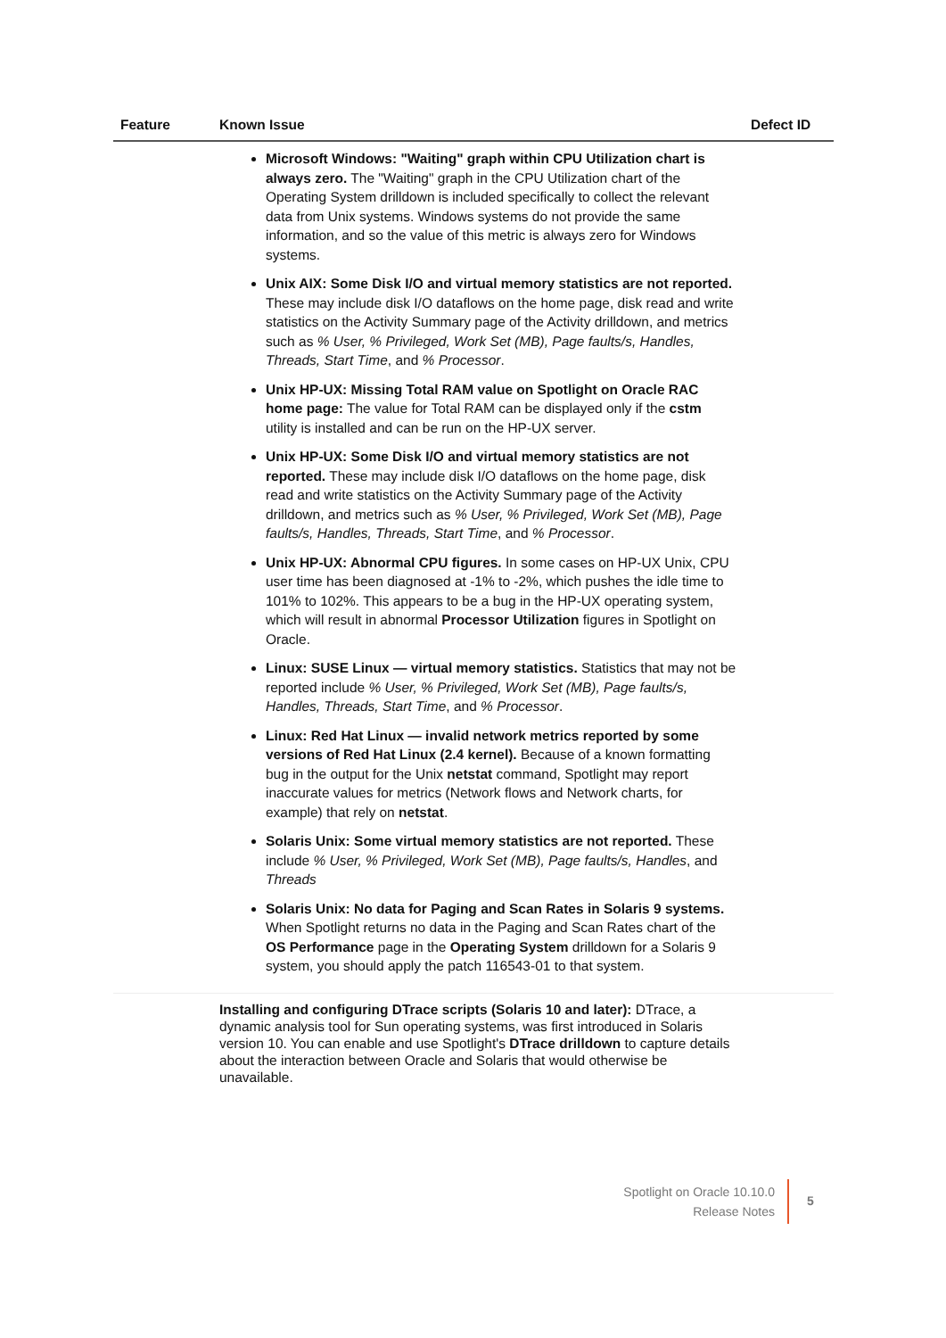| Feature | Known Issue | Defect ID |
| --- | --- | --- |
| | Microsoft Windows: "Waiting" graph within CPU Utilization chart is always zero. The "Waiting" graph in the CPU Utilization chart of the Operating System drilldown is included specifically to collect the relevant data from Unix systems. Windows systems do not provide the same information, and so the value of this metric is always zero for Windows systems. Unix AIX: Some Disk I/O and virtual memory statistics are not reported. These may include disk I/O dataflows on the home page, disk read and write statistics on the Activity Summary page of the Activity drilldown, and metrics such as % User, % Privileged, Work Set (MB), Page faults/s, Handles, Threads, Start Time , and % Processor . Unix HP-UX: Missing Total RAM value on Spotlight on Oracle RAC home page: The value for Total RAM can be displayed only if the cstm utility is installed and can be run on the HP-UX server. Unix HP-UX: Some Disk I/O and virtual memory statistics are not reported. These may include disk I/O dataflows on the home page, disk read and write statistics on the Activity Summary page of the Activity drilldown, and metrics such as % User, % Privileged, Work Set (MB), Page faults/s, Handles, Threads, Start Time , and % Processor . Unix HP-UX: Abnormal CPU figures. In some cases on HP-UX Unix, CPU user time has been diagnosed at -1% to -2%, which pushes the idle time to 101% to 102%. This appears to be a bug in the HP-UX operating system, which will result in abnormal Processor Utilization figures in Spotlight on Oracle. Linux: SUSE Linux — virtual memory statistics. Statistics that may not be reported include % User, % Privileged, Work Set (MB), Page faults/s, Handles, Threads, Start Time , and % Processor . Linux: Red Hat Linux — invalid network metrics reported by some versions of Red Hat Linux (2.4 kernel). Because of a known formatting bug in the output for the Unix netstat command, Spotlight may report inaccurate values for metrics (Network flows and Network charts, for example) that rely on netstat . Solaris Unix: Some virtual memory statistics are not reported. These include % User, % Privileged, Work Set (MB), Page faults/s, Handles , and Threads Solaris Unix: No data for Paging and Scan Rates in Solaris 9 systems. When Spotlight returns no data in the Paging and Scan Rates chart of the OS Performance page in the Operating System drilldown for a Solaris 9 system, you should apply the patch 116543-01 to that system. | |
| | Installing and configuring DTrace scripts (Solaris 10 and later): DTrace, a dynamic analysis tool for Sun operating systems, was first introduced in Solaris version 10. You can enable and use Spotlight's DTrace drilldown to capture details about the interaction between Oracle and Solaris that would otherwise be unavailable. | |
Spotlight on Oracle 10.10.0
Release Notes
5